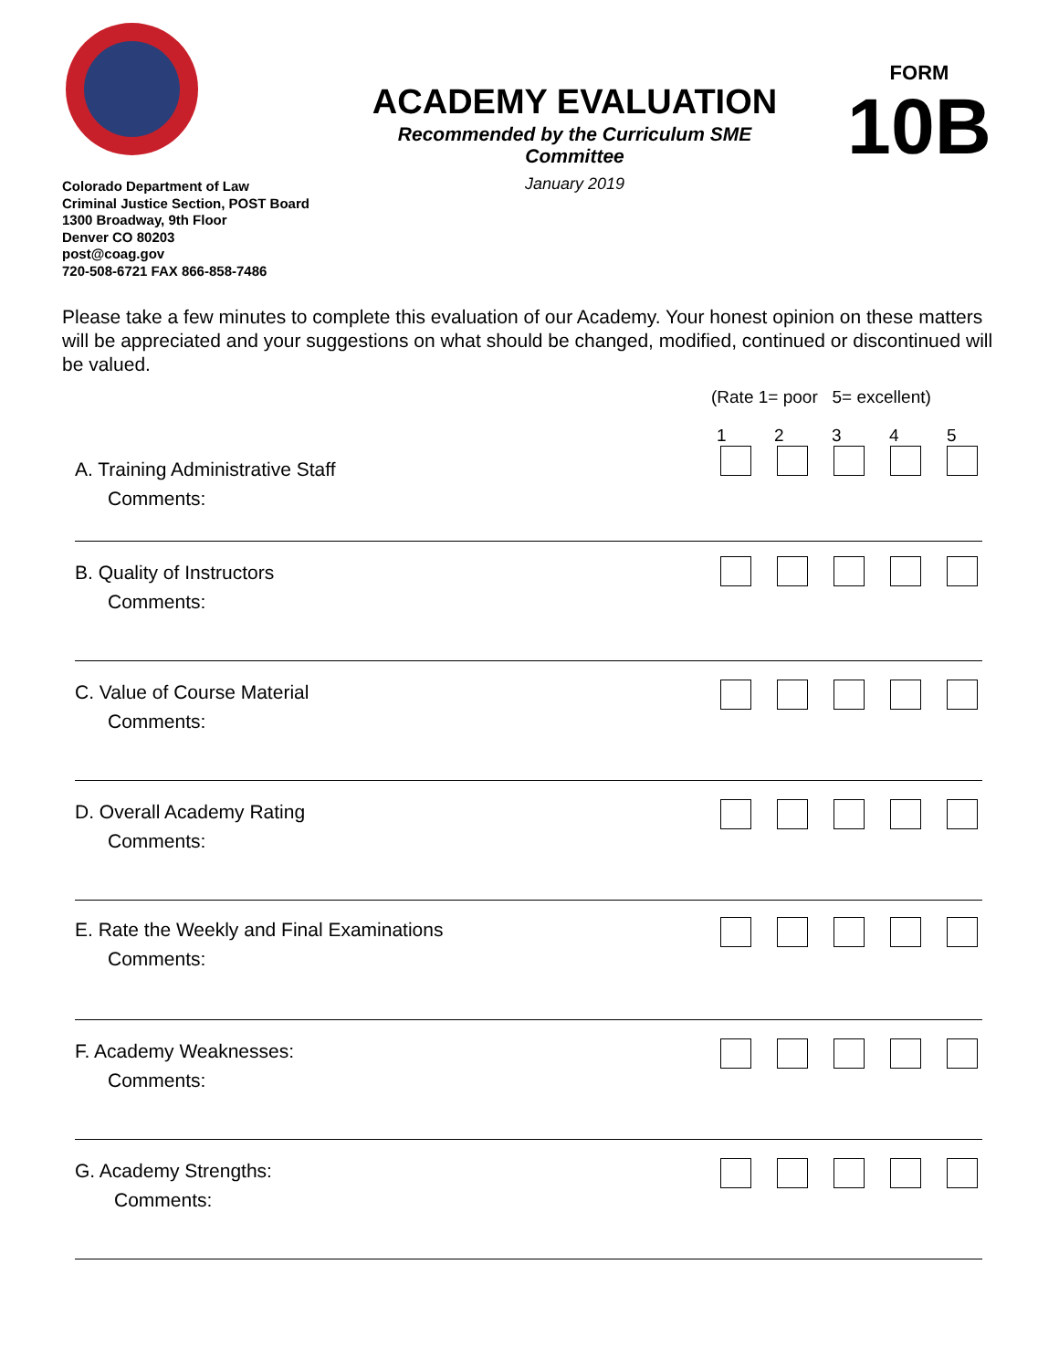ACADEMY EVALUATION
Recommended by the Curriculum SME
Committee
January 2019
FORM
10B
Colorado Department of Law
Criminal Justice Section, POST Board
1300 Broadway, 9th Floor
Denver CO 80203
post@coag.gov
720-508-6721 FAX 866-858-7486
Please take a few minutes to complete this evaluation of our Academy. Your honest opinion on these matters will be appreciated and your suggestions on what should be changed, modified, continued or discontinued will be valued.
(Rate 1= poor 5= excellent)
1 2 3 4 5
A. Training Administrative Staff
Comments:
B. Quality of Instructors
Comments:
C. Value of Course Material
Comments:
D. Overall Academy Rating
Comments:
E. Rate the Weekly and Final Examinations
Comments:
F. Academy Weaknesses:
Comments:
G. Academy Strengths:
Comments: